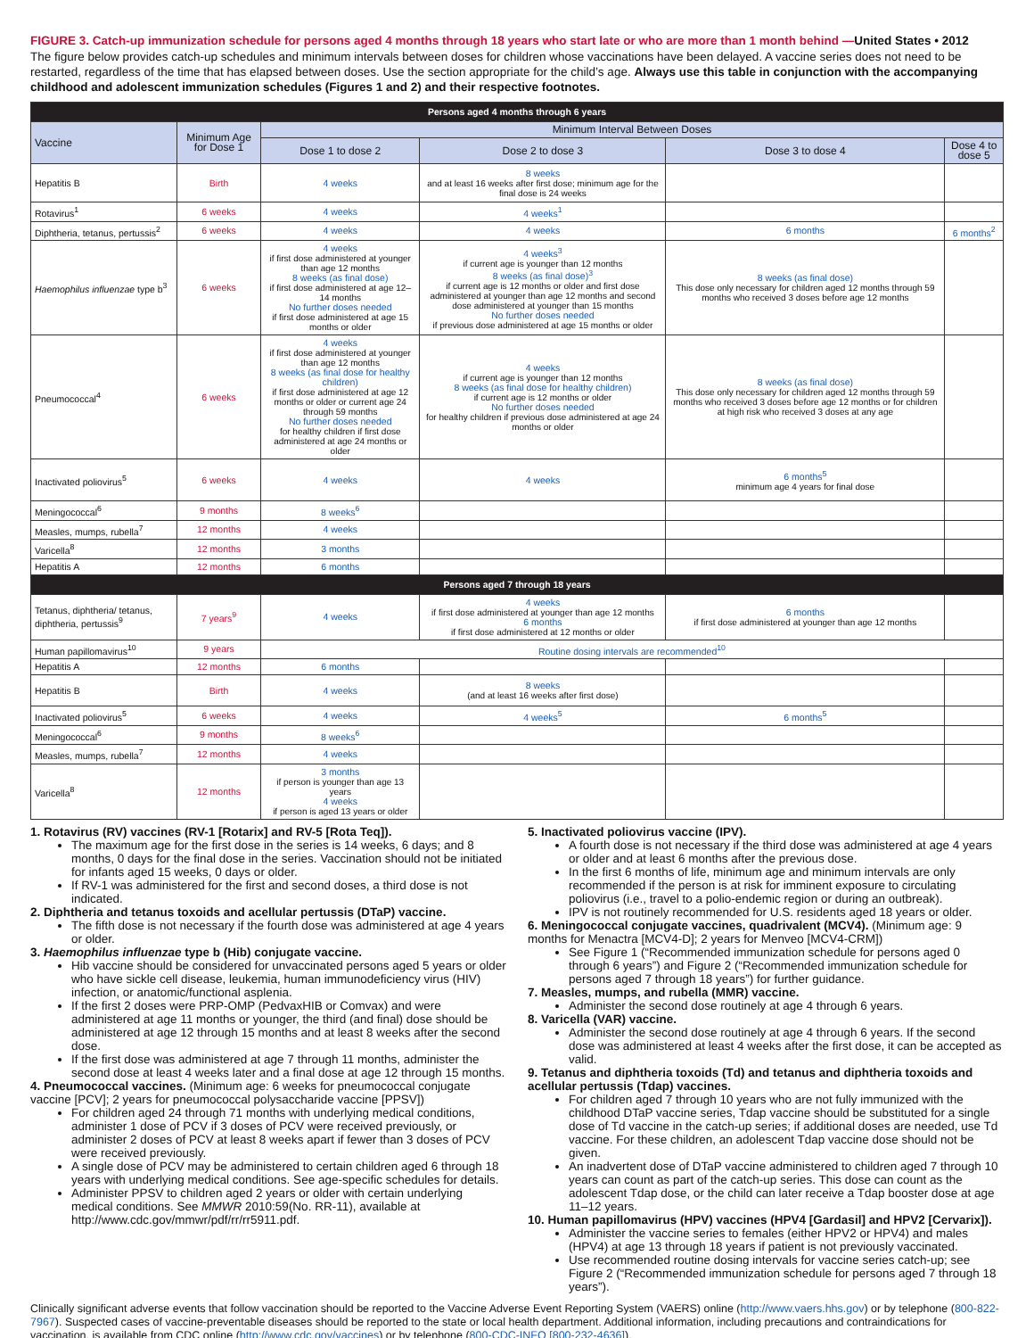FIGURE 3. Catch-up immunization schedule for persons aged 4 months through 18 years who start late or who are more than 1 month behind —United States • 2012
The figure below provides catch-up schedules and minimum intervals between doses for children whose vaccinations have been delayed. A vaccine series does not need to be restarted, regardless of the time that has elapsed between doses. Use the section appropriate for the child’s age. Always use this table in conjunction with the accompanying childhood and adolescent immunization schedules (Figures 1 and 2) and their respective footnotes.
| Persons aged 4 months through 6 years | | | | | |
| --- | --- | --- | --- | --- | --- |
| Vaccine | Minimum Age for Dose 1 | Minimum Interval Between Doses | | | |
| | | Dose 1 to dose 2 | Dose 2 to dose 3 | Dose 3 to dose 4 | Dose 4 to dose 5 |
| Hepatitis B | Birth | 4 weeks | 8 weeks and at least 16 weeks after first dose; minimum age for the final dose is 24 weeks | | |
| Rotavirus<sup>1</sup> | 6 weeks | 4 weeks | 4 weeks<sup>1</sup> | | |
| Diphtheria, tetanus, pertussis<sup>2</sup> | 6 weeks | 4 weeks | 4 weeks | 6 months | 6 months<sup>2</sup> |
| Haemophilus influenzae type b<sup>3</sup> | 6 weeks | 4 weeks if first dose administered at younger than age 12 months 8 weeks (as final dose) if first dose administered at age 12–14 months No further doses needed if first dose administered at age 15 months or older | 4 weeks<sup>3</sup> if current age is younger than 12 months 8 weeks (as final dose)<sup>3</sup> if current age is 12 months or older and first dose administered at younger than age 12 months and second dose administered at younger than 15 months No further doses needed if previous dose administered at age 15 months or older | 8 weeks (as final dose) This dose only necessary for children aged 12 months through 59 months who received 3 doses before age 12 months | |
| Pneumococcal<sup>4</sup> | 6 weeks | 4 weeks if first dose administered at younger than age 12 months 8 weeks (as final dose for healthy children) if first dose administered at age 12 months or older or current age 24 through 59 months No further doses needed for healthy children if first dose administered at age 24 months or older | 4 weeks if current age is younger than 12 months 8 weeks (as final dose for healthy children) if current age is 12 months or older No further doses needed for healthy children if previous dose administered at age 24 months or older | 8 weeks (as final dose) This dose only necessary for children aged 12 months through 59 months who received 3 doses before age 12 months or for children at high risk who received 3 doses at any age | |
| Inactivated poliovirus<sup>5</sup> | 6 weeks | 4 weeks | 4 weeks | 6 months<sup>5</sup> minimum age 4 years for final dose | |
| Meningococcal<sup>6</sup> | 9 months | 8 weeks<sup>6</sup> | | | |
| Measles, mumps, rubella<sup>7</sup> | 12 months | 4 weeks | | | |
| Varicella<sup>8</sup> | 12 months | 3 months | | | |
| Hepatitis A | 12 months | 6 months | | | |
| Persons aged 7 through 18 years | | | | | |
| Tetanus, diphtheria/ tetanus, diphtheria, pertussis<sup>9</sup> | 7 years<sup>9</sup> | 4 weeks | 4 weeks if first dose administered at younger than age 12 months 6 months if first dose administered at 12 months or older | 6 months if first dose administered at younger than age 12 months | |
| Human papillomavirus<sup>10</sup> | 9 years | Routine dosing intervals are recommended<sup>10</sup> | | | |
| Hepatitis A | 12 months | 6 months | | | |
| Hepatitis B | Birth | 4 weeks | 8 weeks (and at least 16 weeks after first dose) | | |
| Inactivated poliovirus<sup>5</sup> | 6 weeks | 4 weeks | 4 weeks<sup>5</sup> | 6 months<sup>5</sup> | |
| Meningococcal<sup>6</sup> | 9 months | 8 weeks<sup>6</sup> | | | |
| Measles, mumps, rubella<sup>7</sup> | 12 months | 4 weeks | | | |
| Varicella<sup>8</sup> | 12 months | 3 months if person is younger than age 13 years 4 weeks if person is aged 13 years or older | | | |
1. Rotavirus (RV) vaccines (RV-1 [Rotarix] and RV-5 [Rota Teq]).
The maximum age for the first dose in the series is 14 weeks, 6 days; and 8 months, 0 days for the final dose in the series. Vaccination should not be initiated for infants aged 15 weeks, 0 days or older.
If RV-1 was administered for the first and second doses, a third dose is not indicated.
2. Diphtheria and tetanus toxoids and acellular pertussis (DTaP) vaccine.
The fifth dose is not necessary if the fourth dose was administered at age 4 years or older.
3. Haemophilus influenzae type b (Hib) conjugate vaccine.
Hib vaccine should be considered for unvaccinated persons aged 5 years or older who have sickle cell disease, leukemia, human immunodeficiency virus (HIV) infection, or anatomic/functional asplenia.
If the first 2 doses were PRP-OMP (PedvaxHIB or Comvax) and were administered at age 11 months or younger, the third (and final) dose should be administered at age 12 through 15 months and at least 8 weeks after the second dose.
If the first dose was administered at age 7 through 11 months, administer the second dose at least 4 weeks later and a final dose at age 12 through 15 months.
4. Pneumococcal vaccines. (Minimum age: 6 weeks for pneumococcal conjugate vaccine [PCV]; 2 years for pneumococcal polysaccharide vaccine [PPSV])
For children aged 24 through 71 months with underlying medical conditions, administer 1 dose of PCV if 3 doses of PCV were received previously, or administer 2 doses of PCV at least 8 weeks apart if fewer than 3 doses of PCV were received previously.
A single dose of PCV may be administered to certain children aged 6 through 18 years with underlying medical conditions. See age-specific schedules for details.
Administer PPSV to children aged 2 years or older with certain underlying medical conditions. See MMWR 2010:59(No. RR-11), available at http://www.cdc.gov/mmwr/pdf/rr/rr5911.pdf.
5. Inactivated poliovirus vaccine (IPV).
A fourth dose is not necessary if the third dose was administered at age 4 years or older and at least 6 months after the previous dose.
In the first 6 months of life, minimum age and minimum intervals are only recommended if the person is at risk for imminent exposure to circulating poliovirus (i.e., travel to a polio-endemic region or during an outbreak).
IPV is not routinely recommended for U.S. residents aged 18 years or older.
6. Meningococcal conjugate vaccines, quadrivalent (MCV4). (Minimum age: 9 months for Menactra [MCV4-D]; 2 years for Menveo [MCV4-CRM])
See Figure 1 (“Recommended immunization schedule for persons aged 0 through 6 years”) and Figure 2 (“Recommended immunization schedule for persons aged 7 through 18 years”) for further guidance.
7. Measles, mumps, and rubella (MMR) vaccine.
Administer the second dose routinely at age 4 through 6 years.
8. Varicella (VAR) vaccine.
Administer the second dose routinely at age 4 through 6 years. If the second dose was administered at least 4 weeks after the first dose, it can be accepted as valid.
9. Tetanus and diphtheria toxoids (Td) and tetanus and diphtheria toxoids and acellular pertussis (Tdap) vaccines.
For children aged 7 through 10 years who are not fully immunized with the childhood DTaP vaccine series, Tdap vaccine should be substituted for a single dose of Td vaccine in the catch-up series; if additional doses are needed, use Td vaccine. For these children, an adolescent Tdap vaccine dose should not be given.
An inadvertent dose of DTaP vaccine administered to children aged 7 through 10 years can count as part of the catch-up series. This dose can count as the adolescent Tdap dose, or the child can later receive a Tdap booster dose at age 11–12 years.
10. Human papillomavirus (HPV) vaccines (HPV4 [Gardasil] and HPV2 [Cervarix]).
Administer the vaccine series to females (either HPV2 or HPV4) and males (HPV4) at age 13 through 18 years if patient is not previously vaccinated.
Use recommended routine dosing intervals for vaccine series catch-up; see Figure 2 (“Recommended immunization schedule for persons aged 7 through 18 years”).
Clinically significant adverse events that follow vaccination should be reported to the Vaccine Adverse Event Reporting System (VAERS) online (http://www.vaers.hhs.gov) or by telephone (800-822-7967). Suspected cases of vaccine-preventable diseases should be reported to the state or local health department. Additional information, including precautions and contraindications for vaccination, is available from CDC online (http://www.cdc.gov/vaccines) or by telephone (800-CDC-INFO [800-232-4636]).